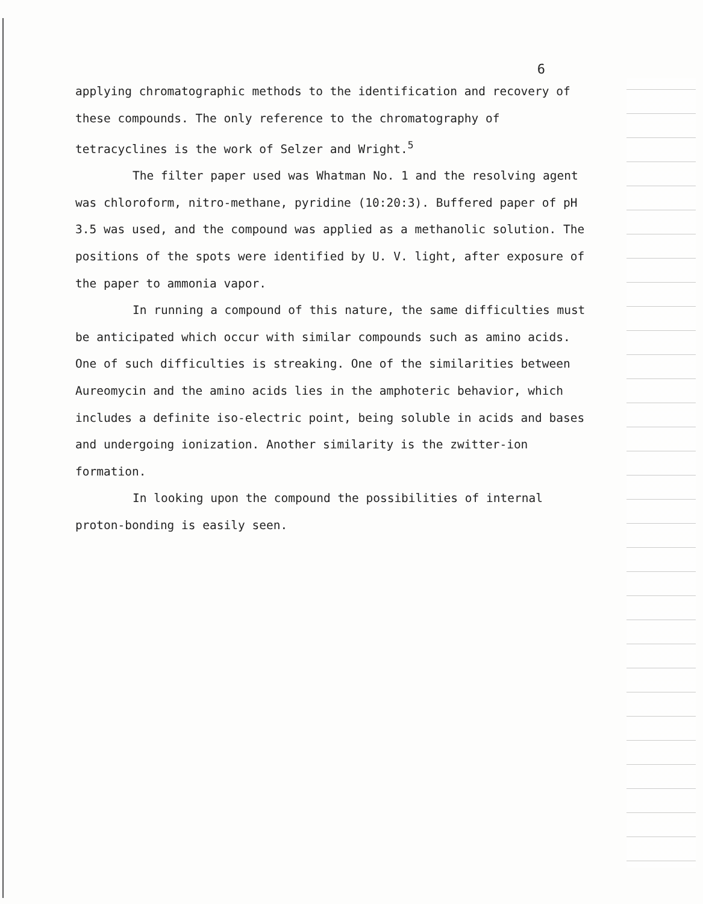6
applying chromatographic methods to the identification and recovery of these compounds. The only reference to the chromatography of tetracyclines is the work of Selzer and Wright.<sup>5</sup>
The filter paper used was Whatman No. 1 and the resolving agent was chloroform, nitro-methane, pyridine (10:20:3). Buffered paper of pH 3.5 was used, and the compound was applied as a methanolic solution. The positions of the spots were identified by U. V. light, after exposure of the paper to ammonia vapor.
In running a compound of this nature, the same difficulties must be anticipated which occur with similar compounds such as amino acids. One of such difficulties is streaking. One of the similarities between Aureomycin and the amino acids lies in the amphoteric behavior, which includes a definite iso-electric point, being soluble in acids and bases and undergoing ionization. Another similarity is the zwitter-ion formation.
In looking upon the compound the possibilities of internal proton-bonding is easily seen.